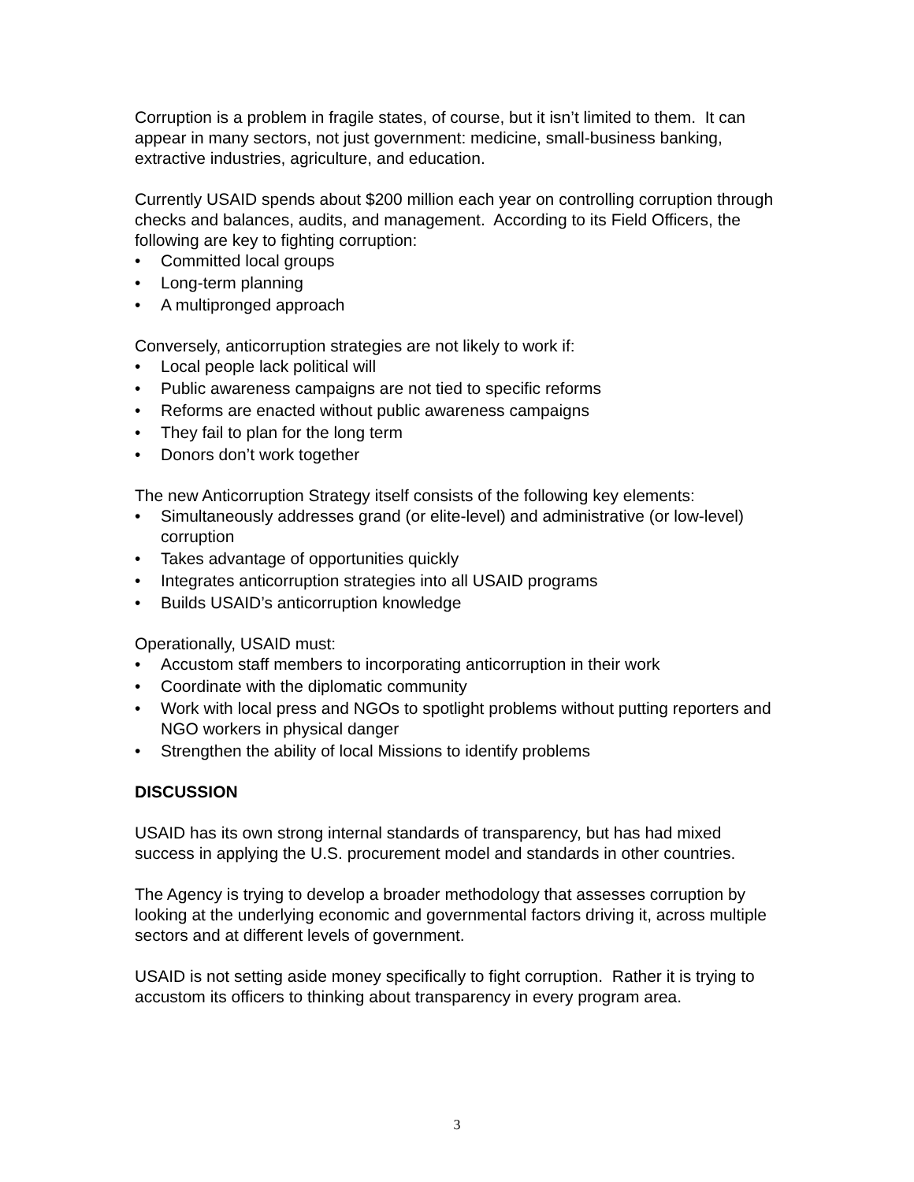Corruption is a problem in fragile states, of course, but it isn’t limited to them. It can appear in many sectors, not just government: medicine, small-business banking, extractive industries, agriculture, and education.
Currently USAID spends about $200 million each year on controlling corruption through checks and balances, audits, and management. According to its Field Officers, the following are key to fighting corruption:
• Committed local groups
• Long-term planning
• A multipronged approach
Conversely, anticorruption strategies are not likely to work if:
• Local people lack political will
• Public awareness campaigns are not tied to specific reforms
• Reforms are enacted without public awareness campaigns
• They fail to plan for the long term
• Donors don’t work together
The new Anticorruption Strategy itself consists of the following key elements:
• Simultaneously addresses grand (or elite-level) and administrative (or low-level) corruption
• Takes advantage of opportunities quickly
• Integrates anticorruption strategies into all USAID programs
• Builds USAID’s anticorruption knowledge
Operationally, USAID must:
• Accustom staff members to incorporating anticorruption in their work
• Coordinate with the diplomatic community
• Work with local press and NGOs to spotlight problems without putting reporters and NGO workers in physical danger
• Strengthen the ability of local Missions to identify problems
DISCUSSION
USAID has its own strong internal standards of transparency, but has had mixed success in applying the U.S. procurement model and standards in other countries.
The Agency is trying to develop a broader methodology that assesses corruption by looking at the underlying economic and governmental factors driving it, across multiple sectors and at different levels of government.
USAID is not setting aside money specifically to fight corruption. Rather it is trying to accustom its officers to thinking about transparency in every program area.
3